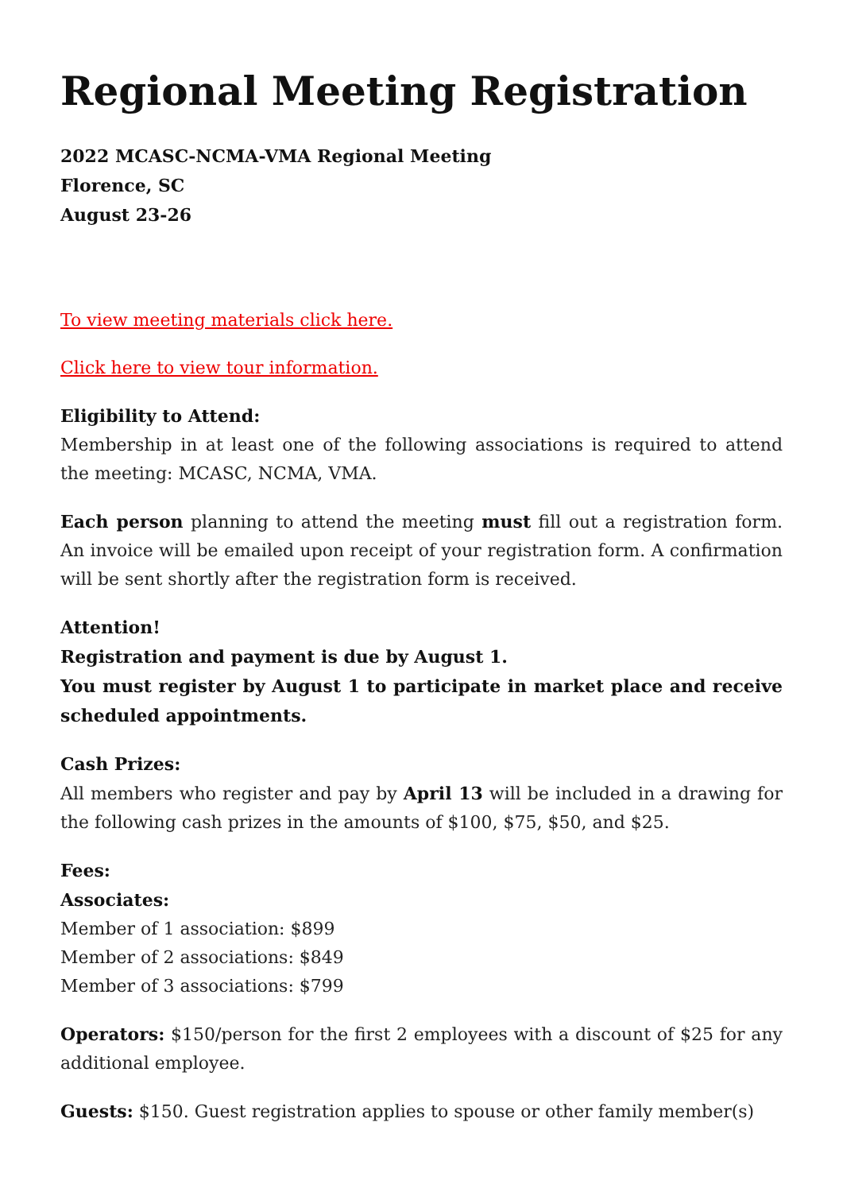Regional Meeting Registration
2022 MCASC-NCMA-VMA Regional Meeting
Florence, SC
August 23-26
To view meeting materials click here.
Click here to view tour information.
Eligibility to Attend:
Membership in at least one of the following associations is required to attend the meeting: MCASC, NCMA, VMA.
Each person planning to attend the meeting must fill out a registration form. An invoice will be emailed upon receipt of your registration form. A confirmation will be sent shortly after the registration form is received.
Attention!
Registration and payment is due by August 1.
You must register by August 1 to participate in market place and receive scheduled appointments.
Cash Prizes:
All members who register and pay by April 13 will be included in a drawing for the following cash prizes in the amounts of $100, $75, $50, and $25.
Fees:
Associates:
Member of 1 association: $899
Member of 2 associations: $849
Member of 3 associations: $799
Operators: $150/person for the first 2 employees with a discount of $25 for any additional employee.
Guests: $150. Guest registration applies to spouse or other family member(s)